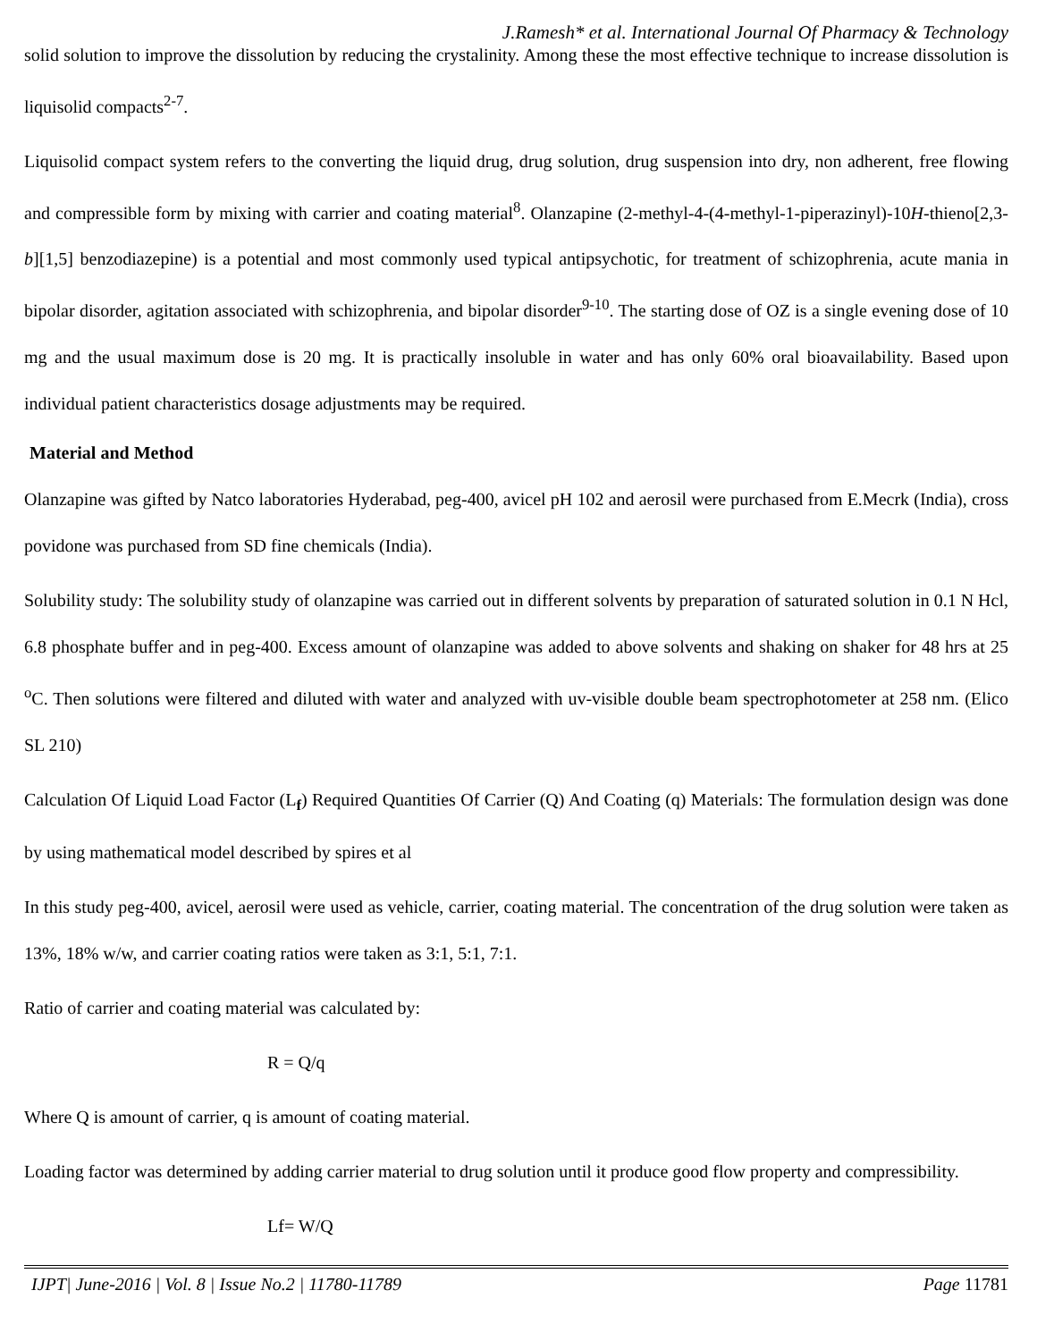J.Ramesh* et al. International Journal Of Pharmacy & Technology
solid solution to improve the dissolution by reducing the crystalinity. Among these the most effective technique to increase dissolution is liquisolid compacts<sup>2-7</sup>.
Liquisolid compact system refers to the converting the liquid drug, drug solution, drug suspension into dry, non adherent, free flowing and compressible form by mixing with carrier and coating material<sup>8</sup>. Olanzapine (2-methyl-4-(4-methyl-1-piperazinyl)-10H-thieno[2,3-b][1,5] benzodiazepine) is a potential and most commonly used typical antipsychotic, for treatment of schizophrenia, acute mania in bipolar disorder, agitation associated with schizophrenia, and bipolar disorder<sup>9-10</sup>. The starting dose of OZ is a single evening dose of 10 mg and the usual maximum dose is 20 mg. It is practically insoluble in water and has only 60% oral bioavailability. Based upon individual patient characteristics dosage adjustments may be required.
Material and Method
Olanzapine was gifted by Natco laboratories Hyderabad, peg-400, avicel pH 102 and aerosil were purchased from E.Mecrk (India), cross povidone was purchased from SD fine chemicals (India).
Solubility study: The solubility study of olanzapine was carried out in different solvents by preparation of saturated solution in 0.1 N Hcl, 6.8 phosphate buffer and in peg-400. Excess amount of olanzapine was added to above solvents and shaking on shaker for 48 hrs at 25 <sup>o</sup>C. Then solutions were filtered and diluted with water and analyzed with uv-visible double beam spectrophotometer at 258 nm. (Elico SL 210)
Calculation Of Liquid Load Factor (L<sub>f</sub>) Required Quantities Of Carrier (Q) And Coating (q) Materials: The formulation design was done by using mathematical model described by spires et al
In this study peg-400, avicel, aerosil were used as vehicle, carrier, coating material. The concentration of the drug solution were taken as 13%, 18% w/w, and carrier coating ratios were taken as 3:1, 5:1, 7:1.
Ratio of carrier and coating material was calculated by:
R = Q/q
Where Q is amount of carrier, q is amount of coating material.
Loading factor was determined by adding carrier material to drug solution until it produce good flow property and compressibility.
Lf= W/Q
IJPT| June-2016 | Vol. 8 | Issue No.2 | 11780-11789 Page 11781